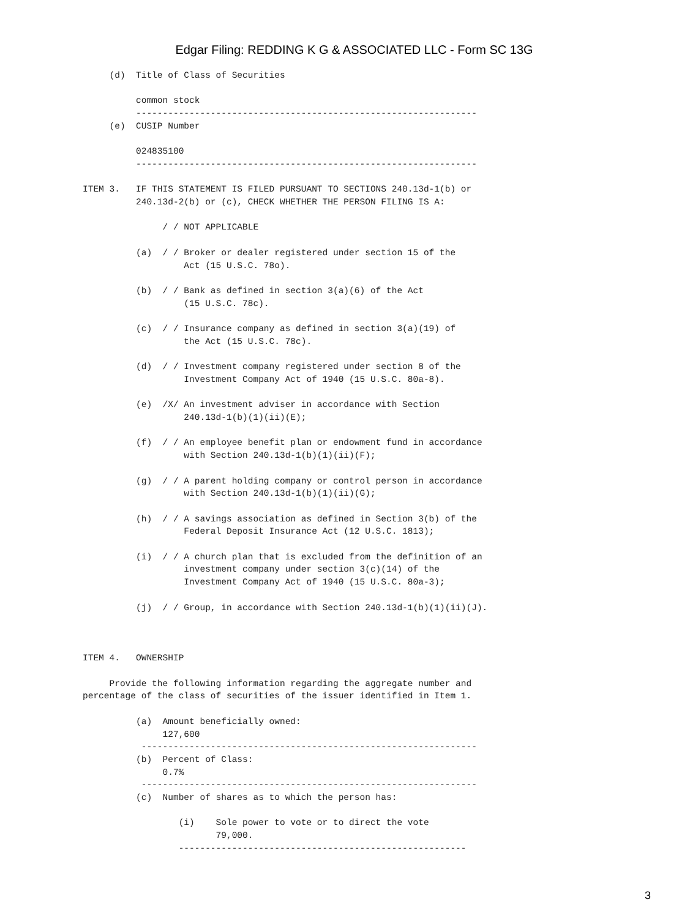Edgar Filing: REDDING K G & ASSOCIATED LLC - Form SC 13G
     (d)  Title of Class of Securities

          common stock
          ----------------------------------------------------------------
     (e)  CUSIP Number

          024835100
          ----------------------------------------------------------------

ITEM 3.   IF THIS STATEMENT IS FILED PURSUANT TO SECTIONS 240.13d-1(b) or
          240.13d-2(b) or (c), CHECK WHETHER THE PERSON FILING IS A:

               / / NOT APPLICABLE

          (a)  / / Broker or dealer registered under section 15 of the
                   Act (15 U.S.C. 78o).

          (b)  / / Bank as defined in section 3(a)(6) of the Act
                   (15 U.S.C. 78c).

          (c)  / / Insurance company as defined in section 3(a)(19) of
                   the Act (15 U.S.C. 78c).

          (d)  / / Investment company registered under section 8 of the
                   Investment Company Act of 1940 (15 U.S.C. 80a-8).

          (e)  /X/ An investment adviser in accordance with Section
                   240.13d-1(b)(1)(ii)(E);

          (f)  / / An employee benefit plan or endowment fund in accordance
                   with Section 240.13d-1(b)(1)(ii)(F);

          (g)  / / A parent holding company or control person in accordance
                   with Section 240.13d-1(b)(1)(ii)(G);

          (h)  / / A savings association as defined in Section 3(b) of the
                   Federal Deposit Insurance Act (12 U.S.C. 1813);

          (i)  / / A church plan that is excluded from the definition of an
                   investment company under section 3(c)(14) of the
                   Investment Company Act of 1940 (15 U.S.C. 80a-3);

          (j)  / / Group, in accordance with Section 240.13d-1(b)(1)(ii)(J).



ITEM 4.   OWNERSHIP

     Provide the following information regarding the aggregate number and
percentage of the class of securities of the issuer identified in Item 1.

          (a)  Amount beneficially owned:
               127,600
           ---------------------------------------------------------------
          (b)  Percent of Class:
               0.7%
           ---------------------------------------------------------------
          (c)  Number of shares as to which the person has:

                  (i)    Sole power to vote or to direct the vote
                         79,000.
                  ------------------------------------------------------
3